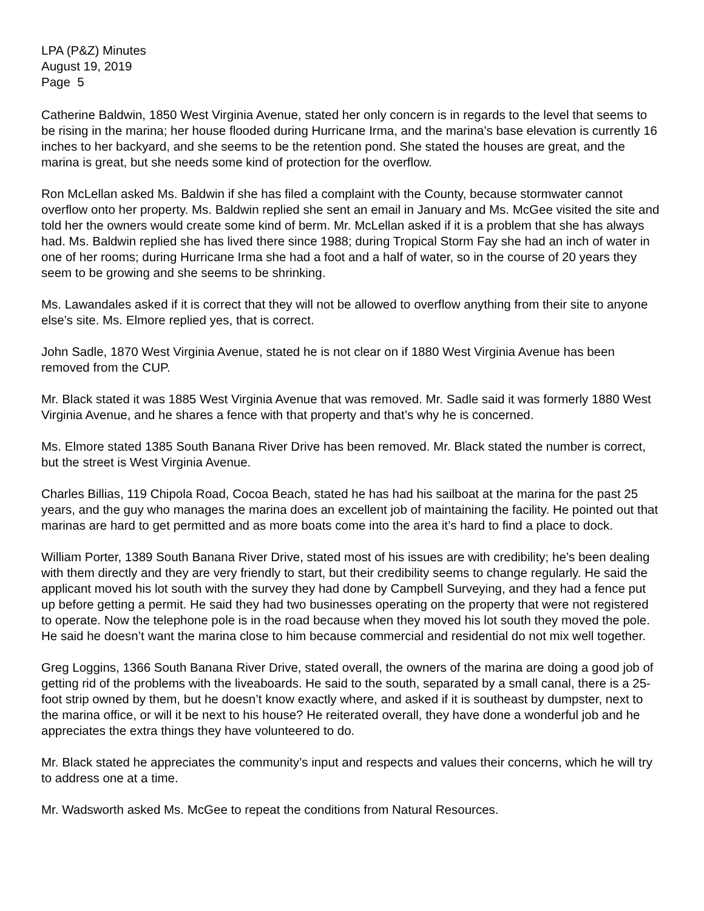LPA (P&Z) Minutes
August 19, 2019
Page 5
Catherine Baldwin, 1850 West Virginia Avenue, stated her only concern is in regards to the level that seems to be rising in the marina; her house flooded during Hurricane Irma, and the marina’s base elevation is currently 16 inches to her backyard, and she seems to be the retention pond. She stated the houses are great, and the marina is great, but she needs some kind of protection for the overflow.
Ron McLellan asked Ms. Baldwin if she has filed a complaint with the County, because stormwater cannot overflow onto her property. Ms. Baldwin replied she sent an email in January and Ms. McGee visited the site and told her the owners would create some kind of berm. Mr. McLellan asked if it is a problem that she has always had. Ms. Baldwin replied she has lived there since 1988; during Tropical Storm Fay she had an inch of water in one of her rooms; during Hurricane Irma she had a foot and a half of water, so in the course of 20 years they seem to be growing and she seems to be shrinking.
Ms. Lawandales asked if it is correct that they will not be allowed to overflow anything from their site to anyone else’s site. Ms. Elmore replied yes, that is correct.
John Sadle, 1870 West Virginia Avenue, stated he is not clear on if 1880 West Virginia Avenue has been removed from the CUP.
Mr. Black stated it was 1885 West Virginia Avenue that was removed. Mr. Sadle said it was formerly 1880 West Virginia Avenue, and he shares a fence with that property and that’s why he is concerned.
Ms. Elmore stated 1385 South Banana River Drive has been removed. Mr. Black stated the number is correct, but the street is West Virginia Avenue.
Charles Billias, 119 Chipola Road, Cocoa Beach, stated he has had his sailboat at the marina for the past 25 years, and the guy who manages the marina does an excellent job of maintaining the facility. He pointed out that marinas are hard to get permitted and as more boats come into the area it’s hard to find a place to dock.
William Porter, 1389 South Banana River Drive, stated most of his issues are with credibility; he’s been dealing with them directly and they are very friendly to start, but their credibility seems to change regularly. He said the applicant moved his lot south with the survey they had done by Campbell Surveying, and they had a fence put up before getting a permit. He said they had two businesses operating on the property that were not registered to operate. Now the telephone pole is in the road because when they moved his lot south they moved the pole. He said he doesn’t want the marina close to him because commercial and residential do not mix well together.
Greg Loggins, 1366 South Banana River Drive, stated overall, the owners of the marina are doing a good job of getting rid of the problems with the liveaboards. He said to the south, separated by a small canal, there is a 25-foot strip owned by them, but he doesn’t know exactly where, and asked if it is southeast by dumpster, next to the marina office, or will it be next to his house? He reiterated overall, they have done a wonderful job and he appreciates the extra things they have volunteered to do.
Mr. Black stated he appreciates the community’s input and respects and values their concerns, which he will try to address one at a time.
Mr. Wadsworth asked Ms. McGee to repeat the conditions from Natural Resources.